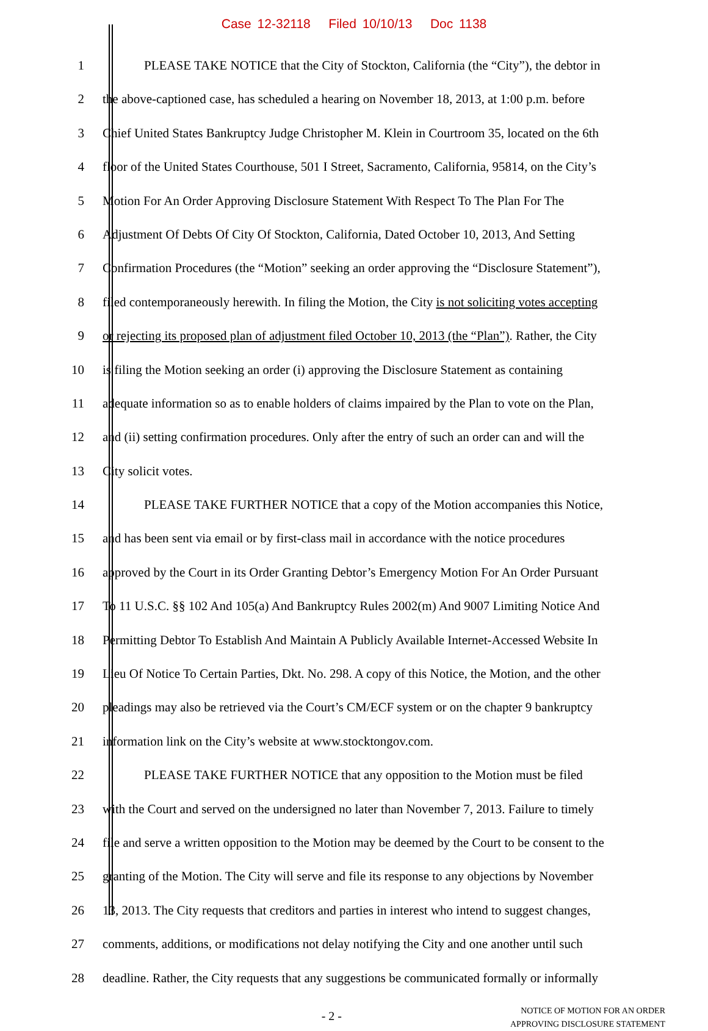Case 12-32118 Filed 10/10/13 Doc 1138
1 PLEASE TAKE NOTICE that the City of Stockton, California (the “City”), the debtor in
2 the above-captioned case, has scheduled a hearing on November 18, 2013, at 1:00 p.m. before
3 Chief United States Bankruptcy Judge Christopher M. Klein in Courtroom 35, located on the 6th
4 floor of the United States Courthouse, 501 I Street, Sacramento, California, 95814, on the City’s
5 Motion For An Order Approving Disclosure Statement With Respect To The Plan For The
6 Adjustment Of Debts Of City Of Stockton, California, Dated October 10, 2013, And Setting
7 Confirmation Procedures (the “Motion” seeking an order approving the “Disclosure Statement”),
8 filed contemporaneously herewith. In filing the Motion, the City is not soliciting votes accepting
9 or rejecting its proposed plan of adjustment filed October 10, 2013 (the “Plan”). Rather, the City
10 is filing the Motion seeking an order (i) approving the Disclosure Statement as containing
11 adequate information so as to enable holders of claims impaired by the Plan to vote on the Plan,
12 and (ii) setting confirmation procedures. Only after the entry of such an order can and will the
13 City solicit votes.
14 PLEASE TAKE FURTHER NOTICE that a copy of the Motion accompanies this Notice,
15 and has been sent via email or by first-class mail in accordance with the notice procedures
16 approved by the Court in its Order Granting Debtor’s Emergency Motion For An Order Pursuant
17 To 11 U.S.C. §§ 102 And 105(a) And Bankruptcy Rules 2002(m) And 9007 Limiting Notice And
18 Permitting Debtor To Establish And Maintain A Publicly Available Internet-Accessed Website In
19 Lieu Of Notice To Certain Parties, Dkt. No. 298. A copy of this Notice, the Motion, and the other
20 pleadings may also be retrieved via the Court’s CM/ECF system or on the chapter 9 bankruptcy
21 information link on the City’s website at www.stocktongov.com.
22 PLEASE TAKE FURTHER NOTICE that any opposition to the Motion must be filed
23 with the Court and served on the undersigned no later than November 7, 2013. Failure to timely
24 file and serve a written opposition to the Motion may be deemed by the Court to be consent to the
25 granting of the Motion. The City will serve and file its response to any objections by November
26 13, 2013. The City requests that creditors and parties in interest who intend to suggest changes,
27 comments, additions, or modifications not delay notifying the City and one another until such
28 deadline. Rather, the City requests that any suggestions be communicated formally or informally
- 2 -
NOTICE OF MOTION FOR AN ORDER
APPROVING DISCLOSURE STATEMENT